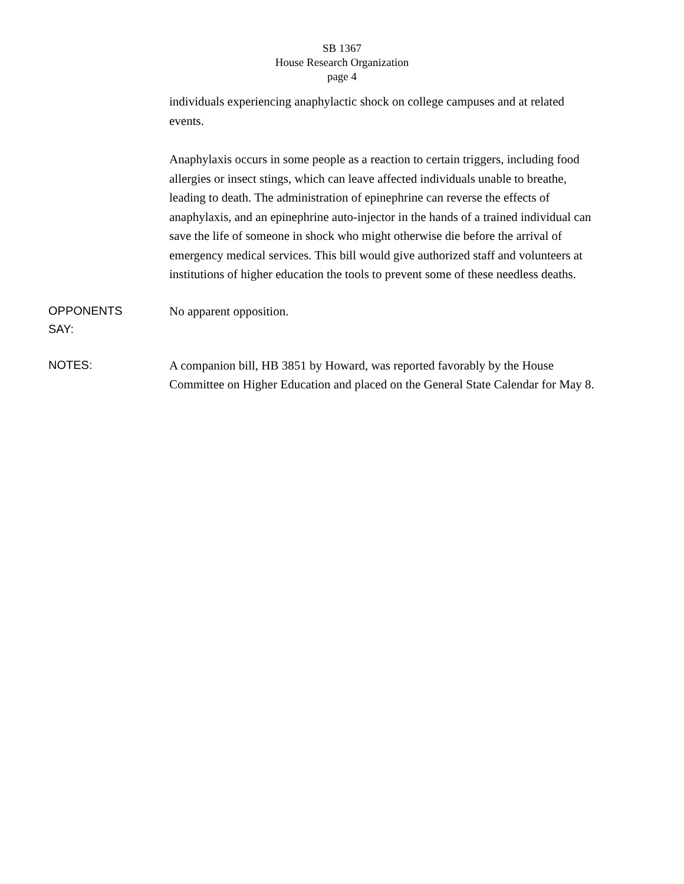SB 1367
House Research Organization
page 4
individuals experiencing anaphylactic shock on college campuses and at related events.
Anaphylaxis occurs in some people as a reaction to certain triggers, including food allergies or insect stings, which can leave affected individuals unable to breathe, leading to death. The administration of epinephrine can reverse the effects of anaphylaxis, and an epinephrine auto-injector in the hands of a trained individual can save the life of someone in shock who might otherwise die before the arrival of emergency medical services. This bill would give authorized staff and volunteers at institutions of higher education the tools to prevent some of these needless deaths.
OPPONENTS
SAY:
No apparent opposition.
NOTES:
A companion bill, HB 3851 by Howard, was reported favorably by the House Committee on Higher Education and placed on the General State Calendar for May 8.